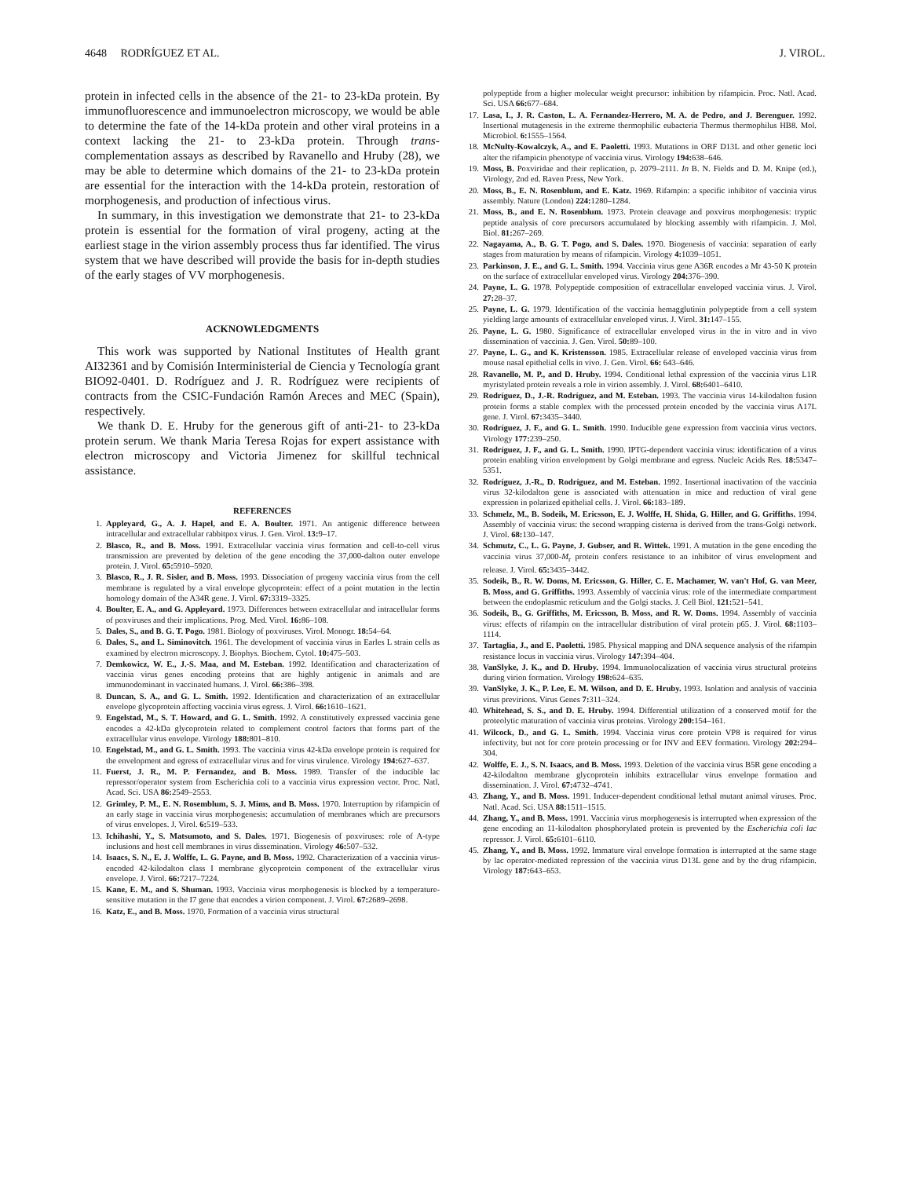4648 RODRÍGUEZ ET AL. J. VIROL.
protein in infected cells in the absence of the 21- to 23-kDa protein. By immunofluorescence and immunoelectron microscopy, we would be able to determine the fate of the 14-kDa protein and other viral proteins in a context lacking the 21- to 23-kDa protein. Through trans-complementation assays as described by Ravanello and Hruby (28), we may be able to determine which domains of the 21- to 23-kDa protein are essential for the interaction with the 14-kDa protein, restoration of morphogenesis, and production of infectious virus.
In summary, in this investigation we demonstrate that 21- to 23-kDa protein is essential for the formation of viral progeny, acting at the earliest stage in the virion assembly process thus far identified. The virus system that we have described will provide the basis for in-depth studies of the early stages of VV morphogenesis.
ACKNOWLEDGMENTS
This work was supported by National Institutes of Health grant AI32361 and by Comisión Interministerial de Ciencia y Tecnología grant BIO92-0401. D. Rodríguez and J. R. Rodríguez were recipients of contracts from the CSIC-Fundación Ramón Areces and MEC (Spain), respectively.
We thank D. E. Hruby for the generous gift of anti-21- to 23-kDa protein serum. We thank Maria Teresa Rojas for expert assistance with electron microscopy and Victoria Jimenez for skillful technical assistance.
REFERENCES
1. Appleyard, G., A. J. Hapel, and E. A. Boulter. 1971. An antigenic difference between intracellular and extracellular rabbitpox virus. J. Gen. Virol. 13: 9–17.
2. Blasco, R., and B. Moss. 1991. Extracellular vaccinia virus formation and cell-to-cell virus transmission are prevented by deletion of the gene encoding the 37,000-dalton outer envelope protein. J. Virol. 65: 5910–5920.
3. Blasco, R., J. R. Sisler, and B. Moss. 1993. Dissociation of progeny vaccinia virus from the cell membrane is regulated by a viral envelope glycoprotein: effect of a point mutation in the lectin homology domain of the A34R gene. J. Virol. 67: 3319–3325.
4. Boulter, E. A., and G. Appleyard. 1973. Differences between extracellular and intracellular forms of poxviruses and their implications. Prog. Med. Virol. 16: 86–108.
5. Dales, S., and B. G. T. Pogo. 1981. Biology of poxviruses. Virol. Monogr. 18: 54–64.
6. Dales, S., and L. Siminovitch. 1961. The development of vaccinia virus in Earles L strain cells as examined by electron microscopy. J. Biophys. Biochem. Cytol. 10: 475–503.
7. Demkowicz, W. E., J.-S. Maa, and M. Esteban. 1992. Identification and characterization of vaccinia virus genes encoding proteins that are highly antigenic in animals and are immunodominant in vaccinated humans. J. Virol. 66: 386–398.
8. Duncan, S. A., and G. L. Smith. 1992. Identification and characterization of an extracellular envelope glycoprotein affecting vaccinia virus egress. J. Virol. 66: 1610–1621.
9. Engelstad, M., S. T. Howard, and G. L. Smith. 1992. A constitutively expressed vaccinia gene encodes a 42-kDa glycoprotein related to complement control factors that forms part of the extracellular virus envelope. Virology 188: 801–810.
10. Engelstad, M., and G. L. Smith. 1993. The vaccinia virus 42-kDa envelope protein is required for the envelopment and egress of extracellular virus and for virus virulence. Virology 194: 627–637.
11. Fuerst, J. R., M. P. Fernandez, and B. Moss. 1989. Transfer of the inducible lac repressor/operator system from Escherichia coli to a vaccinia virus expression vector. Proc. Natl. Acad. Sci. USA 86: 2549–2553.
12. Grimley, P. M., E. N. Rosemblum, S. J. Mims, and B. Moss. 1970. Interruption by rifampicin of an early stage in vaccinia virus morphogenesis: accumulation of membranes which are precursors of virus envelopes. J. Virol. 6: 519–533.
13. Ichihashi, Y., S. Matsumoto, and S. Dales. 1971. Biogenesis of poxviruses: role of A-type inclusions and host cell membranes in virus dissemination. Virology 46: 507–532.
14. Isaacs, S. N., E. J. Wolffe, L. G. Payne, and B. Moss. 1992. Characterization of a vaccinia virus-encoded 42-kilodalton class I membrane glycoprotein component of the extracellular virus envelope. J. Virol. 66: 7217–7224.
15. Kane, E. M., and S. Shuman. 1993. Vaccinia virus morphogenesis is blocked by a temperature-sensitive mutation in the I7 gene that encodes a virion component. J. Virol. 67: 2689–2698.
16. Katz, E., and B. Moss. 1970. Formation of a vaccinia virus structural
polypeptide from a higher molecular weight precursor: inhibition by rifampicin. Proc. Natl. Acad. Sci. USA 66: 677–684.
17. Lasa, I., J. R. Caston, L. A. Fernandez-Herrero, M. A. de Pedro, and J. Berenguer. 1992. Insertional mutagenesis in the extreme thermophilic eubacteria Thermus thermophilus HB8. Mol. Microbiol. 6: 1555–1564.
18. McNulty-Kowalczyk, A., and E. Paoletti. 1993. Mutations in ORF D13L and other genetic loci alter the rifampicin phenotype of vaccinia virus. Virology 194: 638–646.
19. Moss, B. Poxviridae and their replication, p. 2079–2111. In B. N. Fields and D. M. Knipe (ed.), Virology, 2nd ed. Raven Press, New York.
20. Moss, B., E. N. Rosenblum, and E. Katz. 1969. Rifampin: a specific inhibitor of vaccinia virus assembly. Nature (London) 224: 1280–1284.
21. Moss, B., and E. N. Rosenblum. 1973. Protein cleavage and poxvirus morphogenesis: tryptic peptide analysis of core precursors accumulated by blocking assembly with rifampicin. J. Mol. Biol. 81: 267–269.
22. Nagayama, A., B. G. T. Pogo, and S. Dales. 1970. Biogenesis of vaccinia: separation of early stages from maturation by means of rifampicin. Virology 4: 1039–1051.
23. Parkinson, J. E., and G. L. Smith. 1994. Vaccinia virus gene A36R encodes a Mr 43-50 K protein on the surface of extracellular enveloped virus. Virology 204: 376–390.
24. Payne, L. G. 1978. Polypeptide composition of extracellular enveloped vaccinia virus. J. Virol. 27: 28–37.
25. Payne, L. G. 1979. Identification of the vaccinia hemagglutinin polypeptide from a cell system yielding large amounts of extracellular enveloped virus. J. Virol. 31: 147–155.
26. Payne, L. G. 1980. Significance of extracellular enveloped virus in the in vitro and in vivo dissemination of vaccinia. J. Gen. Virol. 50: 89–100.
27. Payne, L. G., and K. Kristensson. 1985. Extracellular release of enveloped vaccinia virus from mouse nasal epithelial cells in vivo. J. Gen. Virol. 66: 643–646.
28. Ravanello, M. P., and D. Hruby. 1994. Conditional lethal expression of the vaccinia virus L1R myristylated protein reveals a role in virion assembly. J. Virol. 68: 6401–6410.
29. Rodríguez, D., J.-R. Rodríguez, and M. Esteban. 1993. The vaccinia virus 14-kilodalton fusion protein forms a stable complex with the processed protein encoded by the vaccinia virus A17L gene. J. Virol. 67: 3435–3440.
30. Rodríguez, J. F., and G. L. Smith. 1990. Inducible gene expression from vaccinia virus vectors. Virology 177: 239–250.
31. Rodríguez, J. F., and G. L. Smith. 1990. IPTG-dependent vaccinia virus: identification of a virus protein enabling virion envelopment by Golgi membrane and egress. Nucleic Acids Res. 18: 5347–5351.
32. Rodríguez, J.-R., D. Rodríguez, and M. Esteban. 1992. Insertional inactivation of the vaccinia virus 32-kilodalton gene is associated with attenuation in mice and reduction of viral gene expression in polarized epithelial cells. J. Virol. 66: 183–189.
33. Schmelz, M., B. Sodeik, M. Ericsson, E. J. Wolffe, H. Shida, G. Hiller, and G. Griffiths. 1994. Assembly of vaccinia virus: the second wrapping cisterna is derived from the trans-Golgi network. J. Virol. 68: 130–147.
34. Schmutz, C., L. G. Payne, J. Gubser, and R. Wittek. 1991. A mutation in the gene encoding the vaccinia virus 37,000-M<sub>r</sub> protein confers resistance to an inhibitor of virus envelopment and release. J. Virol. 65: 3435–3442.
35. Sodeik, B., R. W. Doms, M. Ericsson, G. Hiller, C. E. Machamer, W. van't Hof, G. van Meer, B. Moss, and G. Griffiths. 1993. Assembly of vaccinia virus: role of the intermediate compartment between the endoplasmic reticulum and the Golgi stacks. J. Cell Biol. 121: 521–541.
36. Sodeik, B., G. Griffiths, M. Ericsson, B. Moss, and R. W. Doms. 1994. Assembly of vaccinia virus: effects of rifampin on the intracellular distribution of viral protein p65. J. Virol. 68: 1103–1114.
37. Tartaglia, J., and E. Paoletti. 1985. Physical mapping and DNA sequence analysis of the rifampin resistance locus in vaccinia virus. Virology 147: 394–404.
38. VanSlyke, J. K., and D. Hruby. 1994. Immunolocalization of vaccinia virus structural proteins during virion formation. Virology 198: 624–635.
39. VanSlyke, J. K., P. Lee, E. M. Wilson, and D. E. Hruby. 1993. Isolation and analysis of vaccinia virus previrions. Virus Genes 7: 311–324.
40. Whitehead, S. S., and D. E. Hruby. 1994. Differential utilization of a conserved motif for the proteolytic maturation of vaccinia virus proteins. Virology 200: 154–161.
41. Wilcock, D., and G. L. Smith. 1994. Vaccinia virus core protein VP8 is required for virus infectivity, but not for core protein processing or for INV and EEV formation. Virology 202: 294–304.
42. Wolffe, E. J., S. N. Isaacs, and B. Moss. 1993. Deletion of the vaccinia virus B5R gene encoding a 42-kilodalton membrane glycoprotein inhibits extracellular virus envelope formation and dissemination. J. Virol. 67: 4732–4741.
43. Zhang, Y., and B. Moss. 1991. Inducer-dependent conditional lethal mutant animal viruses. Proc. Natl. Acad. Sci. USA 88: 1511–1515.
44. Zhang, Y., and B. Moss. 1991. Vaccinia virus morphogenesis is interrupted when expression of the gene encoding an 11-kilodalton phosphorylated protein is prevented by the Escherichia coli lac repressor. J. Virol. 65: 6101–6110.
45. Zhang, Y., and B. Moss. 1992. Immature viral envelope formation is interrupted at the same stage by lac operator-mediated repression of the vaccinia virus D13L gene and by the drug rifampicin. Virology 187: 643–653.